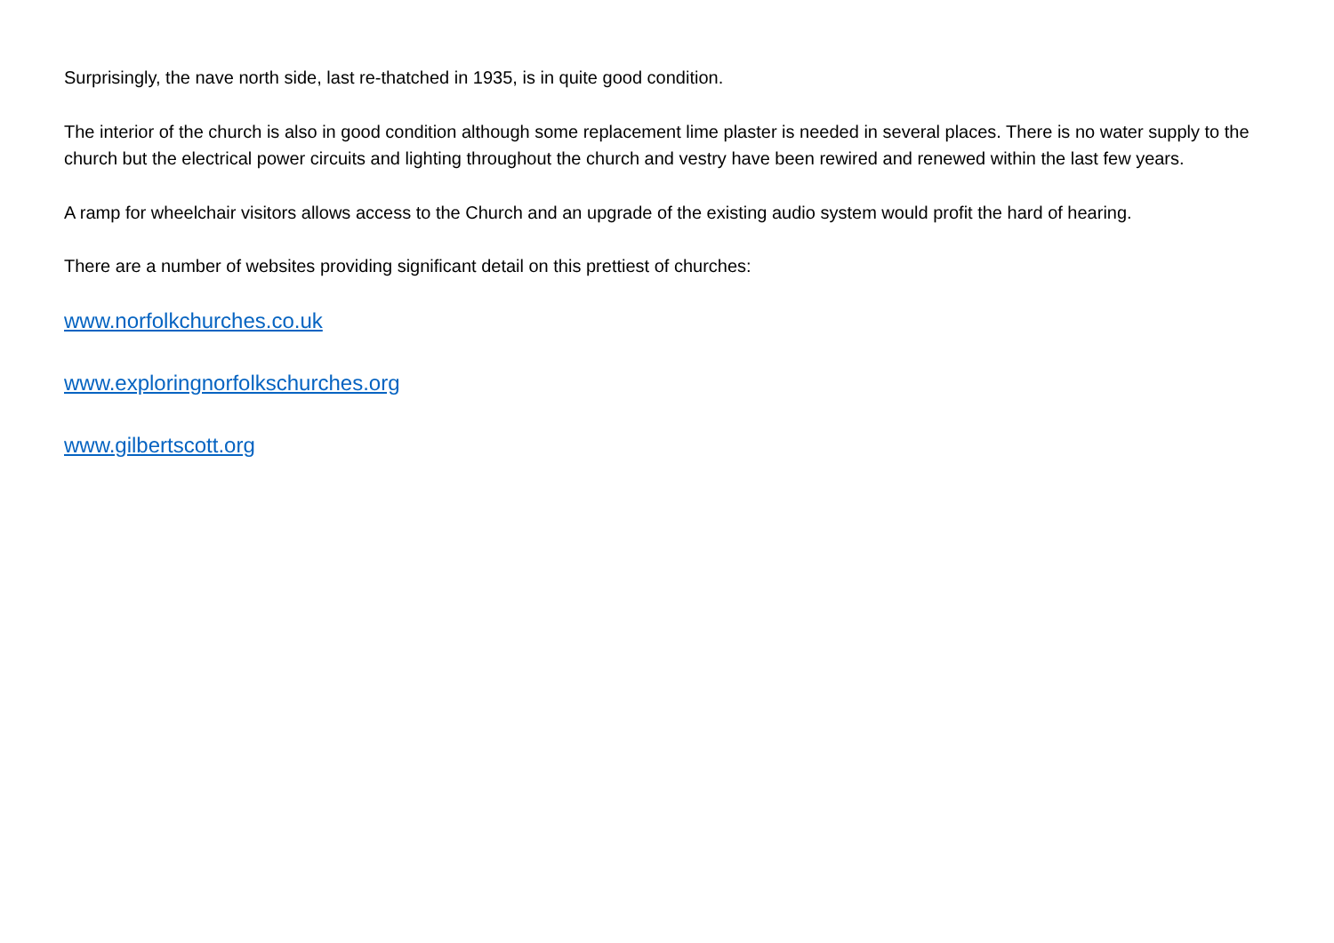Surprisingly, the nave north side, last re-thatched in 1935, is in quite good condition.
The interior of the church is also in good condition although some replacement lime plaster is needed in several places. There is no water supply to the church but the electrical power circuits and lighting throughout the church and vestry have been rewired and renewed within the last few years.
A ramp for wheelchair visitors allows access to the Church and an upgrade of the existing audio system would profit the hard of hearing.
There are a number of websites providing significant detail on this prettiest of churches:
www.norfolkchurches.co.uk
www.exploringnorfolkschurches.org
www.gilbertscott.org